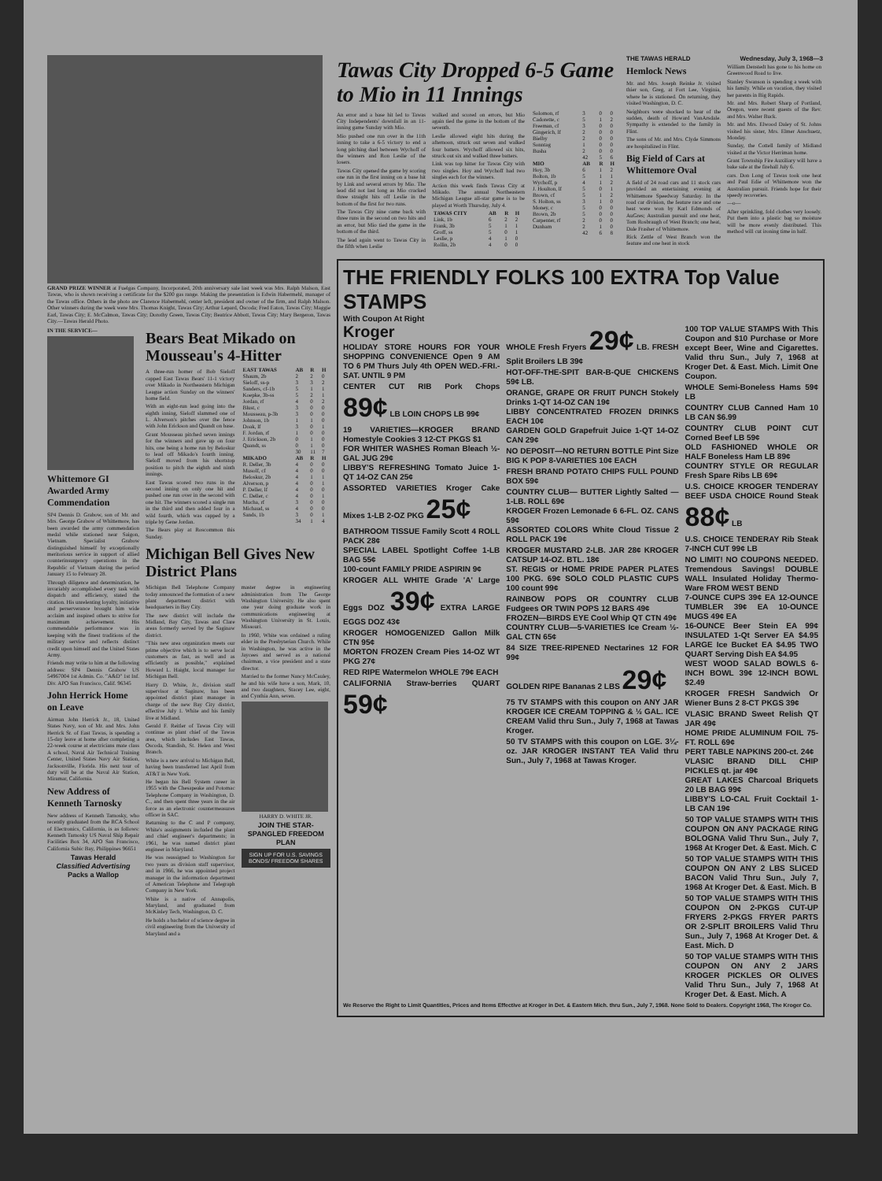GRAND PRIZE WINNER at Fuelgas Company, Incorporated, 20th anniversary sale last week was Mrs. Ralph Malson, East Tawas, who is shown receiving a certificate for the $200 gas range. Making the presentation is Edwin Habermehl, manager of the Tawas office. Others in the photo are Clarence Habermehl, center left, president and owner of the firm, and Ralph Malson. Other winners during the week were Mrs. Thomas Knight, Tawas City; Arthur Lepard, Oscoda; Fred Eaton, Tawas City; Maggie Earl, Tawas City; E. McCalmon, Tawas City; Dorothy Green, Tawas City; Beatrice Abbott, Tawas City; Mary Bergeron, Tawas City.—Tawas Herald Photo.
IN THE SERVICE—
Whittemore GI Awarded Army Commendation
SP4 Dennis D. Grabow, son of Mr. and Mrs. George Grabow of Whittemore, has been awarded the army commendation medal while stationed near Saigon, Vietnam. Specialist Grabow distinguished himself by exceptionally meritorious service in support of allied counterinsurgency operations in the Republic of Vietnam during the period January 15 to February 28.
Through diligence and determination, he invariably accomplished every task with dispatch and efficiency, stated the citation. His unrelenting loyalty, initiative and perserverance brought him wide acclaim and inspired others to strive for maximum achievement. His commendable performance was in keeping with the finest traditions of the military service and reflects distinct credit upon himself and the United States Army.
Friends may write to him at the following address: SP4 Dennis Grabow US 54967004 1st Admin. Co. "A&D" 1st Inf. Div. APO San Francisco, Calif. 96345
John Herrick Home on Leave
Airman John Herrick Jr., 18, United States Navy, son of Mr. and Mrs. John Herrick Sr. of East Tawas, is spending a 15-day leave at home after completing a 22-week course at electricians mate class A school, Naval Air Technical Training Center, United States Navy Air Station, Jacksonville, Florida. His next tour of duty will be at the Naval Air Station, Miramar, California.
New Address of Kenneth Tarnosky
New address of Kenneth Tarnosky, who recently graduated from the RCA School of Electronics, California, is as follows: Kenneth Tarnosky US Naval Ship Repair Facilities Box 34, APO San Francisco, California Subic Bay, Philippines 96651
Tawas Herald
Classified Advertising
Packs a Wallop
Bears Beat Mikado on Mousseau's 4-Hitter
A three-run homer of Bob Sieloff capped East Tawas Bears' 11-1 victory over Mikado in Northeastern Michigan League action Sunday on the winners' home field.
With an eight-run lead going into the eighth inning, Sieloff slammed one of L. Alverson's pitches over the fence with John Erickson and Quandt on base.
Grant Mousseau pitched seven innings for the winners and gave up on four hits, one being a home run by Beloskur to lead off Mikado's fourth inning. Sieloff moved from his shortstop position to pitch the eighth and ninth innings.
East Tawas scored two runs in the second inning on only one hit and pushed one run over in the second with one hit. The winners scored a single run in the third and then added four in a wild fourth, which was capped by a triple by Gene Jordan.
The Bears play at Roscommon this Sunday.
| EAST TAWAS | AB | R | H |
| --- | --- | --- | --- |
| Shaum, 2b | 2 | 2 | 0 |
| Sieloff, ss-p | 3 | 3 | 2 |
| Sanders, cf-1b | 5 | 1 | 1 |
| Koepke, 3b-ss | 5 | 2 | 1 |
| Jordan, rf | 4 | 0 | 2 |
| Blust, c | 3 | 0 | 0 |
| Mousseau, p-3b | 3 | 0 | 0 |
| Johnson, 1b | 1 | 1 | 0 |
| Doak, lf | 3 | 0 | 1 |
| F. Jordan, rf | 1 | 0 | 0 |
| J. Erickson, 2b | 0 | 1 | 0 |
| Quandt, ss | 0 | 1 | 0 |
| | 30 | 11 | 7 |
| MIKADO | AB | R | H |
| R. Deller, 3b | 4 | 0 | 0 |
| Musolf, cf | 4 | 0 | 0 |
| Beloskur, 2b | 4 | 1 | 1 |
| Alverson, p | 4 | 0 | 1 |
| P. Deller, lf | 4 | 0 | 0 |
| C. Deller, c | 4 | 0 | 1 |
| Mucha, rf | 3 | 0 | 0 |
| Michaud, ss | 4 | 0 | 0 |
| Sands, 1b | 3 | 0 | 1 |
| | 34 | 1 | 4 |
Michigan Bell Gives New District Plans
Michigan Bell Telephone Company today announced the formation of a new plant department district with headquarters in Bay City.
The new district will include the Midland, Bay City, Tawas and Clare areas formerly served by the Saginaw district.
"This new area organization meets our prime objective which is to serve local customers as fast, as well and as efficiently as possible," explained Howard L. Haight, local manager for Michigan Bell.
Harry D. White, Jr., division staff supervisor at Saginaw, has been appointed district plant manager in charge of the new Bay City district, effective July 1. White and his family live at Midland.
Gerald F. Reitler of Tawas City will continue as plant chief of the Tawas area, which includes East Tawas, Oscoda, Standish, St. Helen and West Branch.
White is a new arrival to Michigan Bell, having been transferred last April from AT&T in New York.
He began his Bell System career in 1955 with the Chesapeake and Potomac Telephone Company in Washington, D. C., and then spent three years in the air force as an electronic countermeasures officer in SAC.
Returning to the C and P company, White's assignments included the plant and chief engineer's departments; in 1961, he was named district plant engineer in Maryland.
He was reassigned to Washington for two years as division staff supervisor, and in 1966, he was appointed project manager in the information department of American Telephone and Telegraph Company in New York.
White is a native of Annapolis, Maryland, and graduated from McKinley Tech, Washington, D. C.
He holds a bachelor of science degree in civil engineering from the University of Maryland and a
master degree in engineering administration from The George Washington University. He also spent one year doing graduate work in communications engineering at Washington University in St. Louis, Missouri.
In 1960, White was ordained a ruling elder in the Presbyterian Church. While in Washington, he was active in the Jaycees and served as a national chairman, a vice president and a state director.
Married to the former Nancy McCauley, he and his wife have a son, Mark, 10, and two daughters, Stacey Lee, eight, and Cynthia Ann, seven.
HARRY D. WHITE JR.
JOIN THE STAR-SPANGLED FREEDOM PLAN
SIGN UP FOR U.S. SAVINGS BONDS/ FREEDOM SHARES
Tawas City Dropped 6-5 Game to Mio in 11 Innings
An error and a base hit led to Tawas City Independents' downfall in an 11-inning game Sunday with Mio.
Mio pushed one run over in the 11th inning to take a 6-5 victory to end a long pitching duel between Wychoff of the winners and Ron Leslie of the losers.
Tawas City opened the game by scoring one run in the first inning on a base hit by Link and several errors by Mio. The lead did not last long as Mio cracked three straight hits off Leslie in the bottom of the first for two runs.
The Tawas City nine came back with three runs in the second on two hits and an error, but Mio tied the game in the bottom of the third.
The lead again went to Tawas City in the fifth when Leslie
walked and scored on errors, but Mio again tied the game in the bottom of the seventh.
Leslie allowed eight hits during the afternoon, struck out seven and walked four batters. Wychoff allowed six hits, struck out six and walked three batters.
Link was top hitter for Tawas City with two singles. Hoy and Wychoff had two singles each for the winners.
Action this week finds Tawas City at Mikado. The annual Northeastern Michigan League all-star game is to be played at Worth Thursday, July 4.
| TAWAS CITY | AB | R | H |
| --- | --- | --- | --- |
| Link, 1b | 6 | 2 | 2 |
| Frank, 3b | 5 | 1 | 1 |
| Groff, ss | 5 | 0 | 1 |
| Leslie, p | 4 | 1 | 0 |
| Rollin, 2b | 4 | 0 | 0 |
| Solomon, rf | 3 | 0 | 0 |
| Cadorette, c | 5 | 1 | 2 |
| Freeman, cf | 3 | 0 | 0 |
| Gingerich, lf | 2 | 0 | 0 |
| Bielby | 2 | 0 | 0 |
| Sonntag | 1 | 0 | 0 |
| Busha | 2 | 0 | 0 |
| | 42 | 5 | 6 |
| MIO | AB | R | H |
| Hoy, 3b | 6 | 1 | 2 |
| Bolton, 1b | 5 | 1 | 1 |
| Wychoff, p | 4 | 1 | 2 |
| J. Houlton, lf | 5 | 0 | 1 |
| Brown, cf | 5 | 1 | 2 |
| S. Holton, ss | 3 | 1 | 0 |
| Money, c | 5 | 0 | 0 |
| Brown, 2b | 5 | 0 | 0 |
| Carpenter, rf | 2 | 0 | 0 |
| Dunham | 2 | 1 | 0 |
| | 42 | 6 | 8 |
THE TAWAS HERALD Wednesday, July 3, 1968—3
Hemlock News
Mr. and Mrs. Joseph Reinke Jr. visited thier son, Greg, at Fort Lee, Virginia, where he is stationed. On returning, they visited Washington, D. C.
Neighbors were shocked to hear of the sudden, death of Howard VanArsdale. Sympathy is extended to the family in Flint.
The sons of Mr. and Mrs. Clyde Simmons are hospitalized in Flint.
Big Field of Cars at Whittemore Oval
A field of 24 road cars and 11 stock cars provided an entertaining evening at Whittemore Speedway Saturday. In the road car division, the feature race and one heat were won by Karl Edmonds of AuGres; Australian pursuit and one heat, Tom Rosbraugh of West Branch; one heat, Dale Frasher of Whittemore.
Rick Zettle of West Branch won the feature and one heat in stock
William Denstedt has gone to his home on Greenwood Road to live.
Stanley Swanson is spending a week with his family. While on vacation, they visited her parents in Big Rapids.
Mr. and Mrs. Robert Sharp of Portland, Oregon, were recent guests of the Rev. and Mrs. Walter Buck.
Mr. and Mrs. Elwood Daley of St. Johns visited his sister, Mrs. Elmer Anschuetz, Monday.
Sunday, the Cottell family of Midland visited at the Victor Herriman home.
Grant Township Fire Auxiliary will have a bake sale at the firehall July 6.
cars. Don Long of Tawas took one heat and Paul Edie of Whittemore won the Australian pursuit. Friends hope for their speedy recoveries.
—o—
After sprinkling, fold clothes very loosely. Put them into a plastic bag so moisture will be more evenly distributed. This method will cut ironing time in half.
THE FRIENDLY FOLKS 100 EXTRA Top Value STAMPS
With Coupon At Right
Kroger
HOLIDAY STORE HOURS FOR YOUR SHOPPING CONVENIENCE Open 9 AM TO 6 PM Thurs July 4th OPEN WED.-FRI.-SAT. UNTIL 9 PM
CENTER CUT RIB Pork Chops 89¢ LB LOIN CHOPS LB 99¢
19 VARIETIES—KROGER BRAND Homestyle Cookies 3 12-CT PKGS $1
FOR WHITER WASHES Roman Bleach ½-GAL JUG 29¢
LIBBY'S REFRESHING Tomato Juice 1-QT 14-OZ CAN 25¢
ASSORTED VARIETIES Kroger Cake Mixes 1-LB 2-OZ PKG 25¢
BATHROOM TISSUE Family Scott 4 ROLL PACK 28¢
SPECIAL LABEL Spotlight Coffee 1-LB BAG 55¢
100-count FAMILY PRIDE ASPIRIN 9¢
KROGER ALL WHITE Grade 'A' Large Eggs DOZ 39¢ EXTRA LARGE EGGS DOZ 43¢
KROGER HOMOGENIZED Gallon Milk CTN 95¢
MORTON FROZEN Cream Pies 14-OZ WT PKG 27¢
RED RIPE Watermelon WHOLE 79¢ EACH
CALIFORNIA Straw-berries QUART 59¢
WHOLE Fresh Fryers 29¢ LB. FRESH Split Broilers LB 39¢
HOT-OFF-THE-SPIT BAR-B-QUE CHICKENS 59¢ LB.
ORANGE, GRAPE OR FRUIT PUNCH Stokely Drinks 1-QT 14-OZ CAN 19¢
LIBBY CONCENTRATED FROZEN DRINKS EACH 10¢
GARDEN GOLD Grapefruit Juice 1-QT 14-OZ CAN 29¢
NO DEPOSIT—NO RETURN BOTTLE Pint Size BIG K POP 8-VARIETIES 10¢ EACH
FRESH BRAND POTATO CHIPS FULL POUND BOX 59¢
COUNTRY CLUB— BUTTER Lightly Salted — 1-LB. ROLL 69¢
KROGER Frozen Lemonade 6 6-FL. OZ. CANS 59¢
ASSORTED COLORS White Cloud Tissue 2 ROLL PACK 19¢
KROGER MUSTARD 2-LB. JAR 28¢ KROGER CATSUP 14-OZ. BTL. 18¢
ST. REGIS or HOME PRIDE PAPER PLATES 100 PKG. 69¢ SOLO COLD PLASTIC CUPS 100 count 99¢
RAINBOW POPS OR COUNTRY CLUB Fudgees OR TWIN POPS 12 BARS 49¢
FROZEN—BIRDS EYE Cool Whip QT CTN 49¢
COUNTRY CLUB—5-VARIETIES Ice Cream ½-GAL CTN 65¢
84 SIZE TREE-RIPENED Nectarines 12 FOR 99¢
GOLDEN RIPE Bananas 2 LBS 29¢
75 TV STAMPS with this coupon on ANY JAR KROGER ICE CREAM TOPPING & ½ GAL. ICE CREAM Valid thru Sun., July 7, 1968 at Tawas Kroger.
50 TV STAMPS with this coupon on LGE. 3¼-oz. JAR KROGER INSTANT TEA Valid thru Sun., July 7, 1968 at Tawas Kroger.
100 TOP VALUE STAMPS With This Coupon and $10 Purchase or More except Beer, Wine and Cigarettes. Valid thru Sun., July 7, 1968 at Kroger Det. & East. Mich. Limit One Coupon.
WHOLE Semi-Boneless Hams 59¢ LB
COUNTRY CLUB Canned Ham 10 LB CAN $6.99
COUNTRY CLUB POINT CUT Corned Beef LB 59¢
OLD FASHIONED WHOLE OR HALF Boneless Ham LB 89¢
COUNTRY STYLE OR REGULAR Fresh Spare Ribs LB 69¢
U.S. CHOICE KROGER TENDERAY BEEF USDA CHOICE Round Steak 88¢ LB
U.S. CHOICE TENDERAY Rib Steak 7-INCH CUT 99¢ LB
NO LIMIT! NO COUPONS NEEDED. Tremendous Savings! DOUBLE WALL Insulated Holiday Thermo-Ware FROM WEST BEND
7-OUNCE CUPS 39¢ EA 12-OUNCE TUMBLER 39¢ EA 10-OUNCE MUGS 49¢ EA
16-OUNCE Beer Stein EA 99¢ INSULATED 1-Qt Server EA $4.95 LARGE Ice Bucket EA $4.95 TWO QUART Serving Dish EA $4.95
WEST WOOD SALAD BOWLS 6-INCH BOWL 39¢ 12-INCH BOWL $2.49
KROGER FRESH Sandwich Or Wiener Buns 2 8-CT PKGS 39¢
VLASIC BRAND Sweet Relish QT JAR 49¢
HOME PRIDE ALUMINUM FOIL 75-FT. ROLL 69¢
PERT TABLE NAPKINS 200-ct. 24¢
VLASIC BRAND DILL CHIP PICKLES qt. jar 49¢
GREAT LAKES Charcoal Briquets 20 LB BAG 99¢
LIBBY'S LO-CAL Fruit Cocktail 1-LB CAN 19¢
50 TOP VALUE STAMPS WITH THIS COUPON ON ANY PACKAGE RING BOLOGNA Valid Thru Sun., July 7, 1968 At Kroger Det. & East. Mich. C
50 TOP VALUE STAMPS WITH THIS COUPON ON ANY 2 LBS SLICED BACON Valid Thru Sun., July 7, 1968 At Kroger Det. & East. Mich. B
50 TOP VALUE STAMPS WITH THIS COUPON ON 2-PKGS CUT-UP FRYERS 2-PKGS FRYER PARTS OR 2-SPLIT BROILERS Valid Thru Sun., July 7, 1968 At Kroger Det. & East. Mich. D
50 TOP VALUE STAMPS WITH THIS COUPON ON ANY 2 JARS KROGER PICKLES OR OLIVES Valid Thru Sun., July 7, 1968 At Kroger Det. & East. Mich. A
We Reserve the Right to Limit Quantities, Prices and Items Effective at Kroger in Det. & Eastern Mich. thru Sun., July 7, 1968. None Sold to Dealers. Copyright 1968, The Kroger Co.